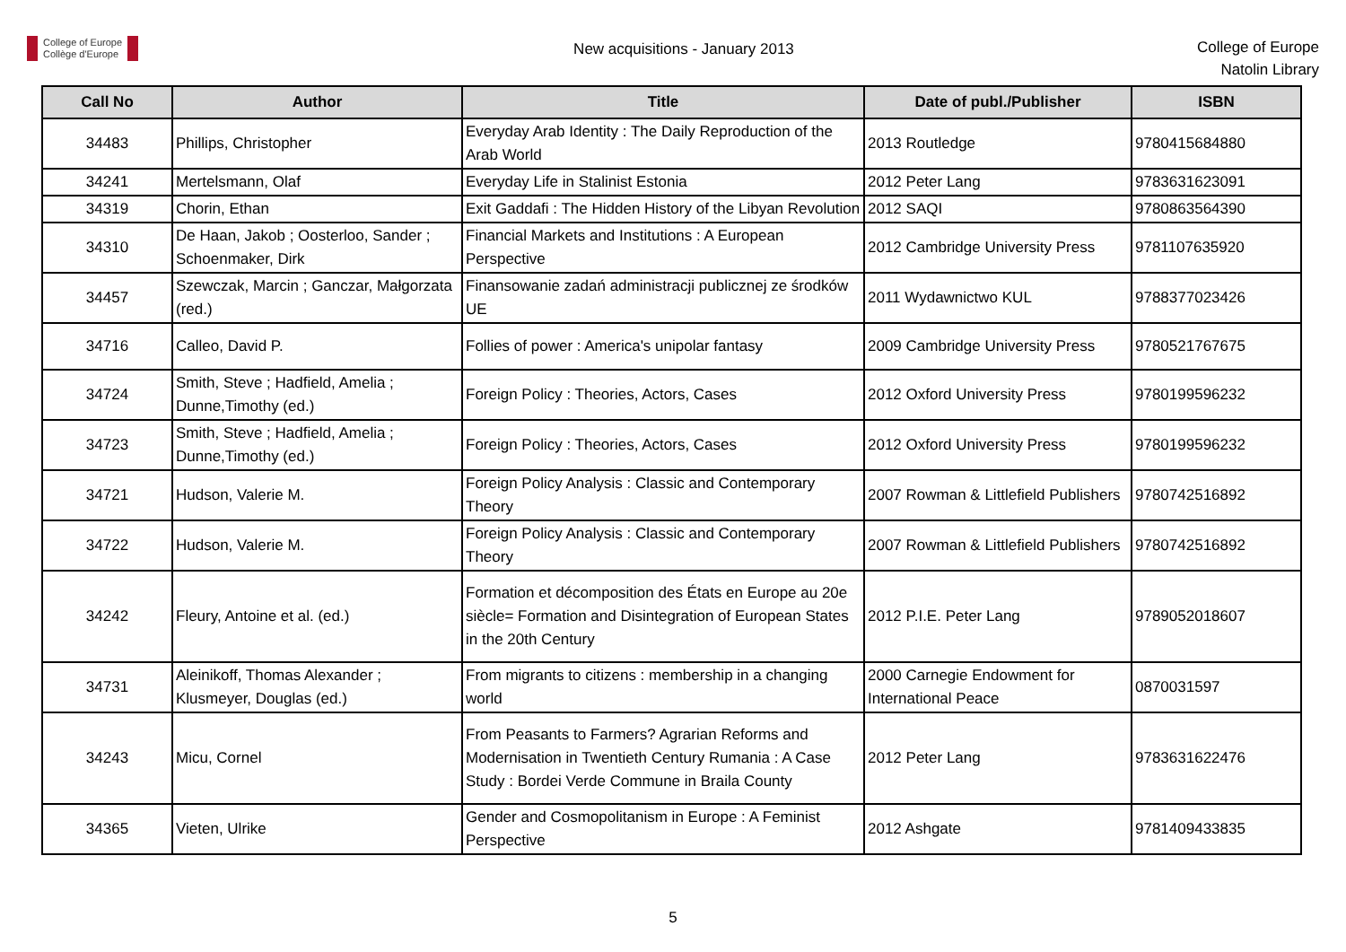College of Europe
Collège d'Europe
New acquisitions - January 2013
College of Europe
Natolin Library
| Call No | Author | Title | Date of publ./Publisher | ISBN |
| --- | --- | --- | --- | --- |
| 34483 | Phillips, Christopher | Everyday Arab Identity : The Daily Reproduction of the Arab World | 2013 Routledge | 9780415684880 |
| 34241 | Mertelsmann, Olaf | Everyday Life in Stalinist Estonia | 2012 Peter Lang | 9783631623091 |
| 34319 | Chorin, Ethan | Exit Gaddafi : The Hidden History of the Libyan Revolution | 2012 SAQI | 9780863564390 |
| 34310 | De Haan, Jakob ; Oosterloo, Sander ; Schoenmaker, Dirk | Financial Markets and Institutions : A European Perspective | 2012 Cambridge University Press | 9781107635920 |
| 34457 | Szewczak, Marcin ; Ganczar, Małgorzata (red.) | Finansowanie zadań administracji publicznej ze środków UE | 2011 Wydawnictwo KUL | 9788377023426 |
| 34716 | Calleo, David P. | Follies of power : America's unipolar fantasy | 2009 Cambridge University Press | 9780521767675 |
| 34724 | Smith, Steve ; Hadfield, Amelia ; Dunne,Timothy (ed.) | Foreign Policy : Theories, Actors, Cases | 2012 Oxford University Press | 9780199596232 |
| 34723 | Smith, Steve ; Hadfield, Amelia ; Dunne,Timothy (ed.) | Foreign Policy : Theories, Actors, Cases | 2012 Oxford University Press | 9780199596232 |
| 34721 | Hudson, Valerie M. | Foreign Policy Analysis : Classic and Contemporary Theory | 2007 Rowman & Littlefield Publishers | 9780742516892 |
| 34722 | Hudson, Valerie M. | Foreign Policy Analysis : Classic and Contemporary Theory | 2007 Rowman & Littlefield Publishers | 9780742516892 |
| 34242 | Fleury, Antoine et al. (ed.) | Formation et décomposition des États en Europe au 20e siècle= Formation and Disintegration of European States in the 20th Century | 2012 P.I.E. Peter Lang | 9789052018607 |
| 34731 | Aleinikoff, Thomas Alexander ; Klusmeyer, Douglas (ed.) | From migrants to citizens : membership in a changing world | 2000 Carnegie Endowment for International Peace | 0870031597 |
| 34243 | Micu, Cornel | From Peasants to Farmers? Agrarian Reforms and Modernisation in Twentieth Century Rumania : A Case Study : Bordei Verde Commune in Braila County | 2012 Peter Lang | 9783631622476 |
| 34365 | Vieten, Ulrike | Gender and Cosmopolitanism in Europe : A Feminist Perspective | 2012 Ashgate | 9781409433835 |
5